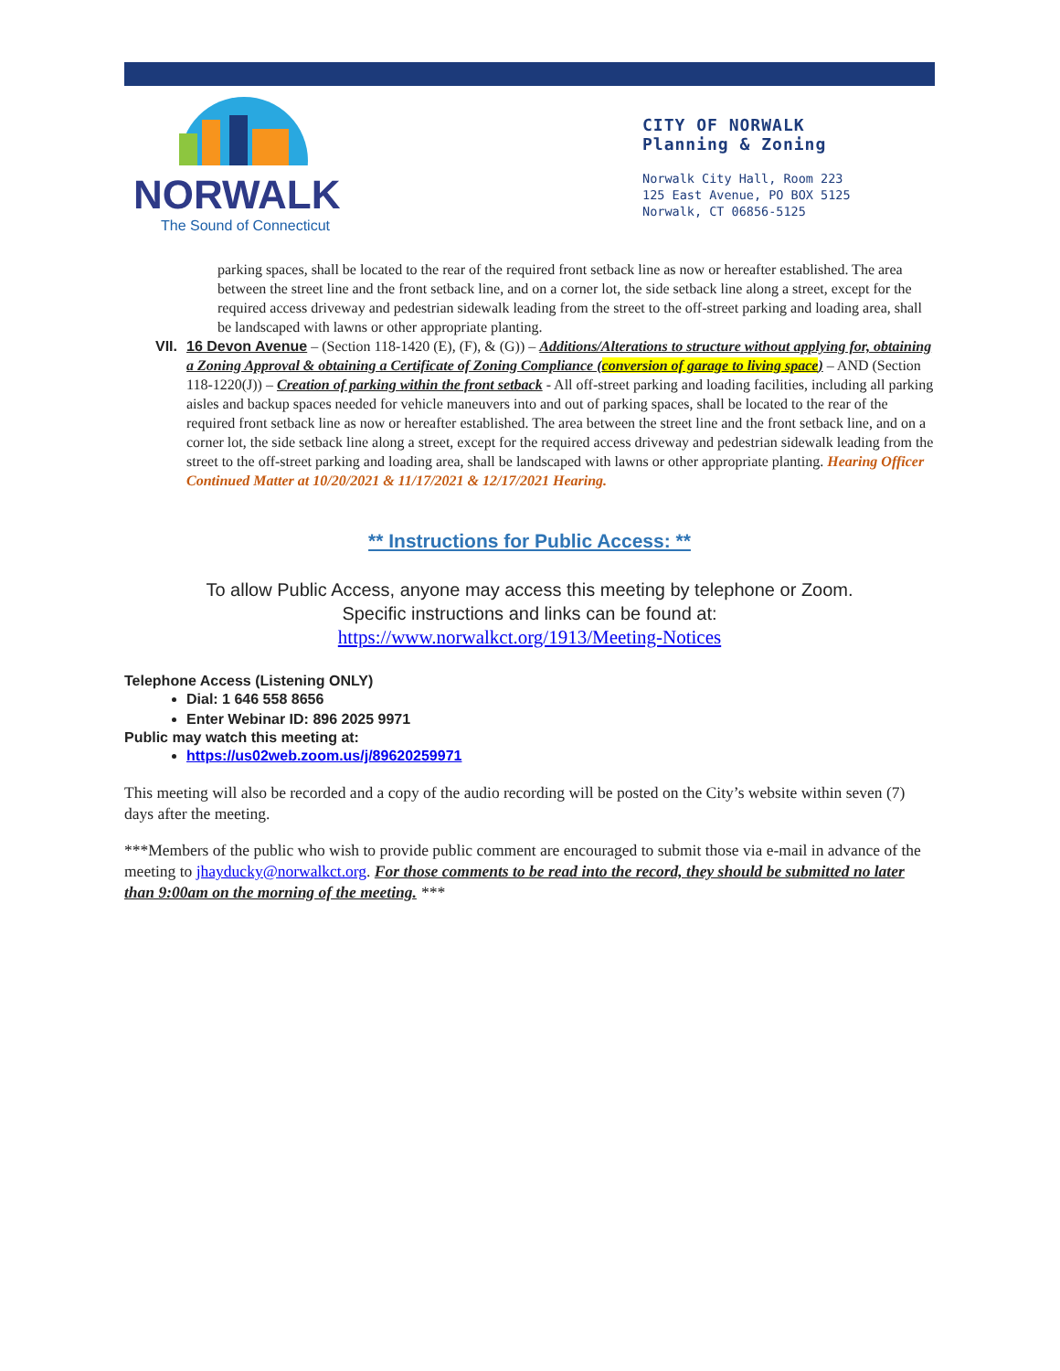NORWALK
The Sound of Connecticut
CITY OF NORWALK
Planning & Zoning
Norwalk City Hall, Room 223
125 East Avenue, PO BOX 5125
Norwalk, CT 06856-5125
parking spaces, shall be located to the rear of the required front setback line as now or hereafter established. The area between the street line and the front setback line, and on a corner lot, the side setback line along a street, except for the required access driveway and pedestrian sidewalk leading from the street to the off-street parking and loading area, shall be landscaped with lawns or other appropriate planting.
VII.
16 Devon Avenue – (Section 118-1420 (E), (F), & (G)) – Additions/Alterations to structure without applying for, obtaining a Zoning Approval & obtaining a Certificate of Zoning Compliance (conversion of garage to living space) – AND (Section 118-1220(J)) – Creation of parking within the front setback - All off-street parking and loading facilities, including all parking aisles and backup spaces needed for vehicle maneuvers into and out of parking spaces, shall be located to the rear of the required front setback line as now or hereafter established. The area between the street line and the front setback line, and on a corner lot, the side setback line along a street, except for the required access driveway and pedestrian sidewalk leading from the street to the off-street parking and loading area, shall be landscaped with lawns or other appropriate planting. Hearing Officer Continued Matter at 10/20/2021 & 11/17/2021 & 12/17/2021 Hearing.
** Instructions for Public Access: **
To allow Public Access, anyone may access this meeting by telephone or Zoom.
Specific instructions and links can be found at:
https://www.norwalkct.org/1913/Meeting-Notices
Telephone Access (Listening ONLY)
Dial: 1 646 558 8656
Enter Webinar ID: 896 2025 9971
Public may watch this meeting at:
https://us02web.zoom.us/j/89620259971
This meeting will also be recorded and a copy of the audio recording will be posted on the City’s website within seven (7) days after the meeting.
***Members of the public who wish to provide public comment are encouraged to submit those via e-mail in advance of the meeting to jhayducky@norwalkct.org. For those comments to be read into the record, they should be submitted no later than 9:00am on the morning of the meeting. ***